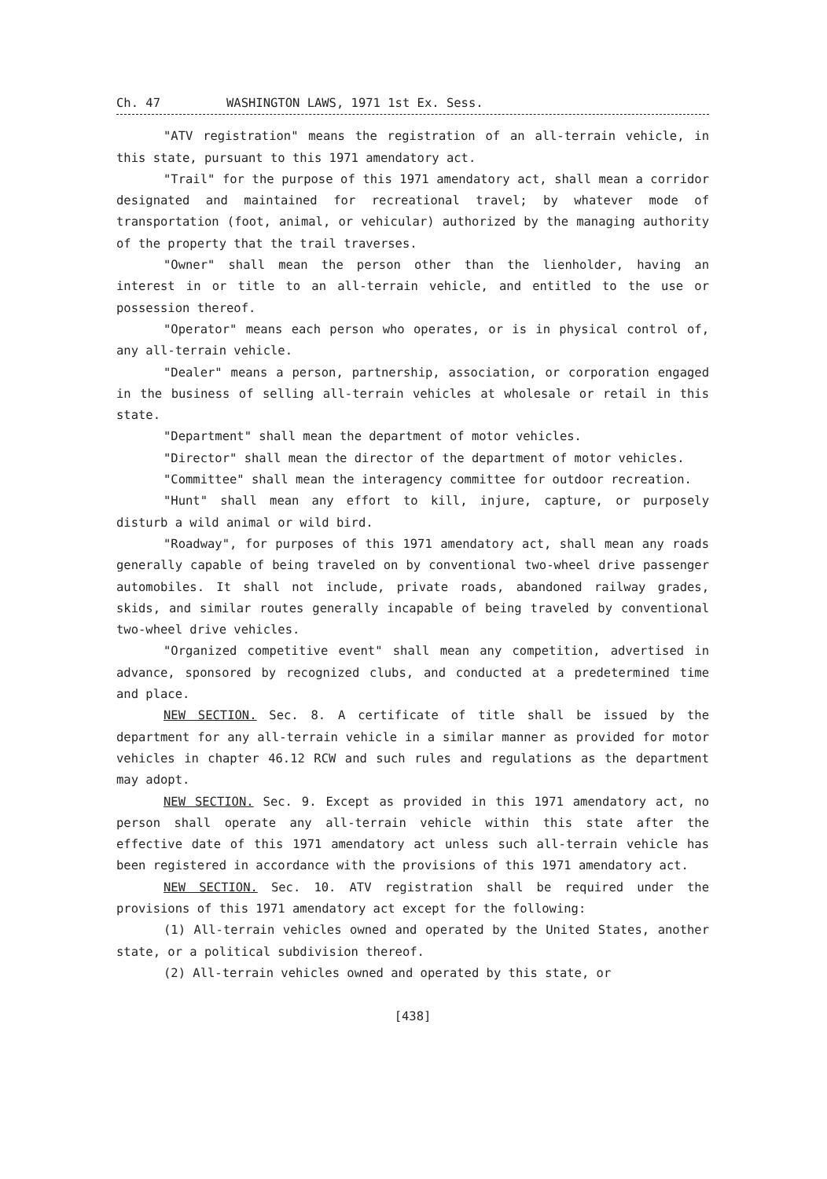Ch. 47 WASHINGTON LAWS, 1971 1st Ex. Sess.
"ATV registration" means the registration of an all-terrain vehicle, in this state, pursuant to this 1971 amendatory act.
"Trail" for the purpose of this 1971 amendatory act, shall mean a corridor designated and maintained for recreational travel; by whatever mode of transportation (foot, animal, or vehicular) authorized by the managing authority of the property that the trail traverses.
"Owner" shall mean the person other than the lienholder, having an interest in or title to an all-terrain vehicle, and entitled to the use or possession thereof.
"Operator" means each person who operates, or is in physical control of, any all-terrain vehicle.
"Dealer" means a person, partnership, association, or corporation engaged in the business of selling all-terrain vehicles at wholesale or retail in this state.
"Department" shall mean the department of motor vehicles.
"Director" shall mean the director of the department of motor vehicles.
"Committee" shall mean the interagency committee for outdoor recreation.
"Hunt" shall mean any effort to kill, injure, capture, or purposely disturb a wild animal or wild bird.
"Roadway", for purposes of this 1971 amendatory act, shall mean any roads generally capable of being traveled on by conventional two-wheel drive passenger automobiles. It shall not include, private roads, abandoned railway grades, skids, and similar routes generally incapable of being traveled by conventional two-wheel drive vehicles.
"Organized competitive event" shall mean any competition, advertised in advance, sponsored by recognized clubs, and conducted at a predetermined time and place.
NEW SECTION. Sec. 8. A certificate of title shall be issued by the department for any all-terrain vehicle in a similar manner as provided for motor vehicles in chapter 46.12 RCW and such rules and regulations as the department may adopt.
NEW SECTION. Sec. 9. Except as provided in this 1971 amendatory act, no person shall operate any all-terrain vehicle within this state after the effective date of this 1971 amendatory act unless such all-terrain vehicle has been registered in accordance with the provisions of this 1971 amendatory act.
NEW SECTION. Sec. 10. ATV registration shall be required under the provisions of this 1971 amendatory act except for the following:
(1) All-terrain vehicles owned and operated by the United States, another state, or a political subdivision thereof.
(2) All-terrain vehicles owned and operated by this state, or
[438]